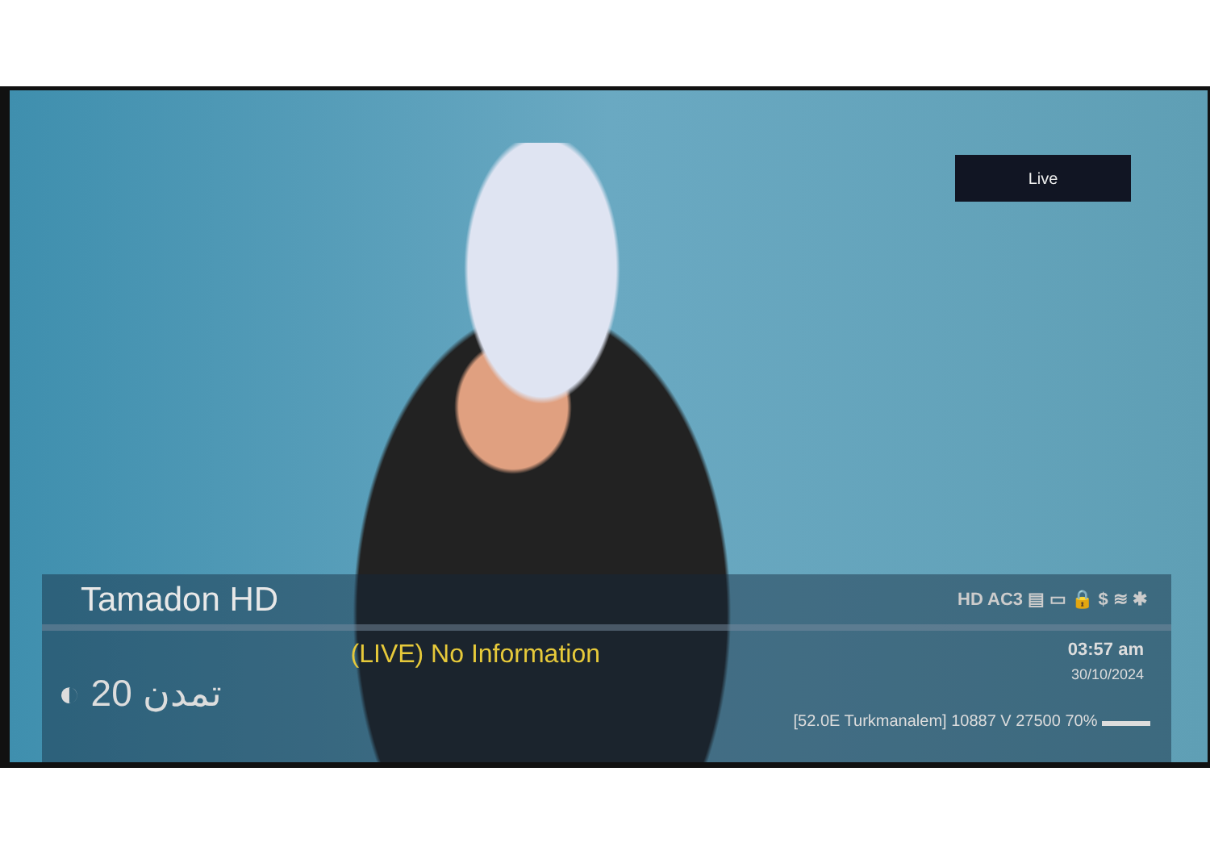Live
Tamadon HD HD AC3 ▤ ▭ 🔒 $ ≋ ✱
◐ تمدن 20 (LIVE) No Information
03:57 am
30/10/2024
[52.0E Turkmanalem] 10887 V 27500 70% ▬▬▬